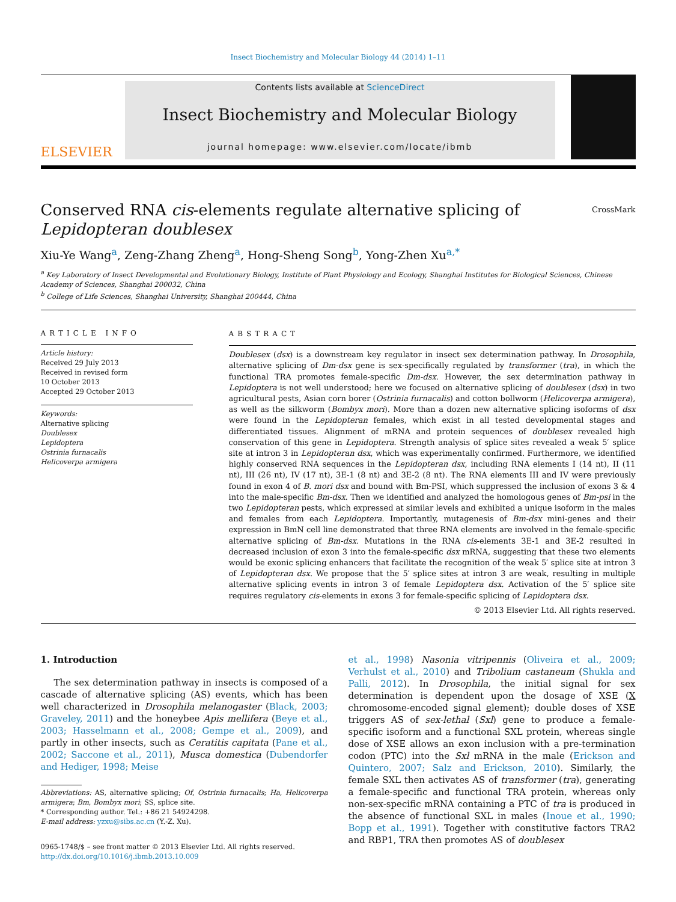Insect Biochemistry and Molecular Biology 44 (2014) 1–11
ELSEVIER
Contents lists available at ScienceDirect
Insect Biochemistry and Molecular Biology
journal homepage: www.elsevier.com/locate/ibmb
Conserved RNA cis-elements regulate alternative splicing of
Lepidopteran doublesex
CrossMark
Xiu-Ye Wang<sup>a</sup>, Zeng-Zhang Zheng<sup>a</sup>, Hong-Sheng Song<sup>b</sup>, Yong-Zhen Xu<sup>a,*</sup>
<sup>a</sup> Key Laboratory of Insect Developmental and Evolutionary Biology, Institute of Plant Physiology and Ecology, Shanghai Institutes for Biological Sciences, Chinese Academy of Sciences, Shanghai 200032, China
<sup>b</sup> College of Life Sciences, Shanghai University, Shanghai 200444, China
ARTICLE INFO
Article history:
Received 29 July 2013
Received in revised form
10 October 2013
Accepted 29 October 2013
Keywords:
Alternative splicing
Doublesex
Lepidoptera
Ostrinia furnacalis
Helicoverpa armigera
ABSTRACT
Doublesex (dsx) is a downstream key regulator in insect sex determination pathway. In Drosophila, alternative splicing of Dm-dsx gene is sex-specifically regulated by transformer (tra), in which the functional TRA promotes female-specific Dm-dsx. However, the sex determination pathway in Lepidoptera is not well understood; here we focused on alternative splicing of doublesex (dsx) in two agricultural pests, Asian corn borer (Ostrinia furnacalis) and cotton bollworm (Helicoverpa armigera), as well as the silkworm (Bombyx mori). More than a dozen new alternative splicing isoforms of dsx were found in the Lepidopteran females, which exist in all tested developmental stages and differentiated tissues. Alignment of mRNA and protein sequences of doublesex revealed high conservation of this gene in Lepidoptera. Strength analysis of splice sites revealed a weak 5′ splice site at intron 3 in Lepidopteran dsx, which was experimentally confirmed. Furthermore, we identified highly conserved RNA sequences in the Lepidopteran dsx, including RNA elements I (14 nt), II (11 nt), III (26 nt), IV (17 nt), 3E-1 (8 nt) and 3E-2 (8 nt). The RNA elements III and IV were previously found in exon 4 of B. mori dsx and bound with Bm-PSI, which suppressed the inclusion of exons 3 & 4 into the male-specific Bm-dsx. Then we identified and analyzed the homologous genes of Bm-psi in the two Lepidopteran pests, which expressed at similar levels and exhibited a unique isoform in the males and females from each Lepidoptera. Importantly, mutagenesis of Bm-dsx mini-genes and their expression in BmN cell line demonstrated that three RNA elements are involved in the female-specific alternative splicing of Bm-dsx. Mutations in the RNA cis-elements 3E-1 and 3E-2 resulted in decreased inclusion of exon 3 into the female-specific dsx mRNA, suggesting that these two elements would be exonic splicing enhancers that facilitate the recognition of the weak 5′ splice site at intron 3 of Lepidopteran dsx. We propose that the 5′ splice sites at intron 3 are weak, resulting in multiple alternative splicing events in intron 3 of female Lepidoptera dsx. Activation of the 5′ splice site requires regulatory cis-elements in exons 3 for female-specific splicing of Lepidoptera dsx.
© 2013 Elsevier Ltd. All rights reserved.
1. Introduction
The sex determination pathway in insects is composed of a cascade of alternative splicing (AS) events, which has been well characterized in Drosophila melanogaster (Black, 2003; Graveley, 2011) and the honeybee Apis mellifera (Beye et al., 2003; Hasselmann et al., 2008; Gempe et al., 2009), and partly in other insects, such as Ceratitis capitata (Pane et al., 2002; Saccone et al., 2011), Musca domestica (Dubendorfer and Hediger, 1998; Meise
Abbreviations: AS, alternative splicing; Of, Ostrinia furnacalis; Ha, Helicoverpa armigera; Bm, Bombyx mori; SS, splice site.
* Corresponding author. Tel.: +86 21 54924298.
E-mail address: yzxu@sibs.ac.cn (Y.-Z. Xu).
0965-1748/$ – see front matter © 2013 Elsevier Ltd. All rights reserved.
http://dx.doi.org/10.1016/j.ibmb.2013.10.009
et al., 1998) Nasonia vitripennis (Oliveira et al., 2009; Verhulst et al., 2010) and Tribolium castaneum (Shukla and Palli, 2012). In Drosophila, the initial signal for sex determination is dependent upon the dosage of XSE (X chromosome-encoded signal element); double doses of XSE triggers AS of sex-lethal (Sxl) gene to produce a female-specific isoform and a functional SXL protein, whereas single dose of XSE allows an exon inclusion with a pre-termination codon (PTC) into the Sxl mRNA in the male (Erickson and Quintero, 2007; Salz and Erickson, 2010). Similarly, the female SXL then activates AS of transformer (tra), generating a female-specific and functional TRA protein, whereas only non-sex-specific mRNA containing a PTC of tra is produced in the absence of functional SXL in males (Inoue et al., 1990; Bopp et al., 1991). Together with constitutive factors TRA2 and RBP1, TRA then promotes AS of doublesex